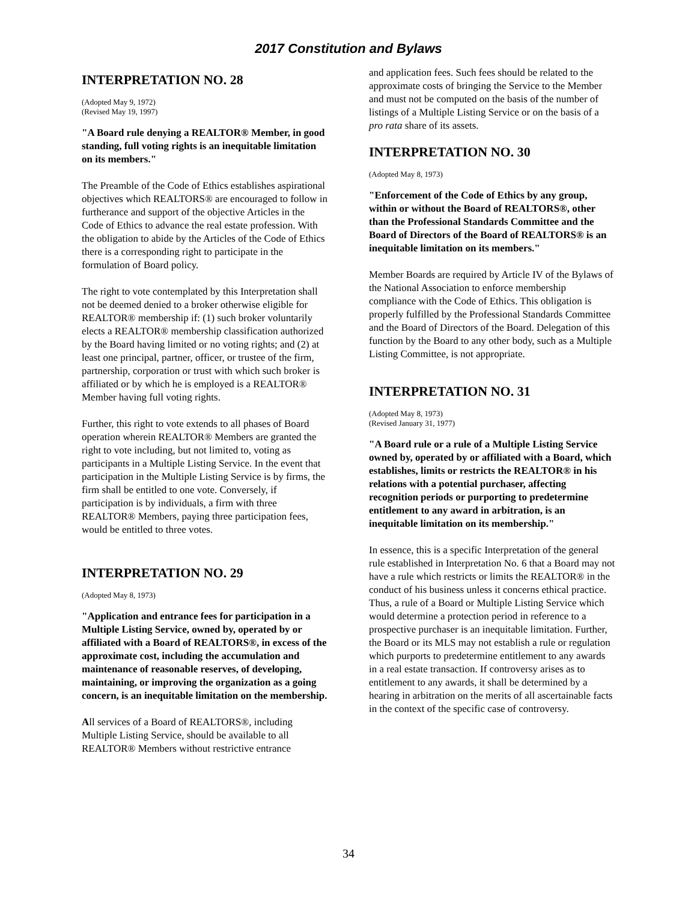2017 Constitution and Bylaws
INTERPRETATION NO. 28
(Adopted May 9, 1972)
(Revised May 19, 1997)
"A Board rule denying a REALTOR® Member, in good standing, full voting rights is an inequitable limitation on its members."
The Preamble of the Code of Ethics establishes aspirational objectives which REALTORS® are encouraged to follow in furtherance and support of the objective Articles in the Code of Ethics to advance the real estate profession. With the obligation to abide by the Articles of the Code of Ethics there is a corresponding right to participate in the formulation of Board policy.
The right to vote contemplated by this Interpretation shall not be deemed denied to a broker otherwise eligible for REALTOR® membership if: (1) such broker voluntarily elects a REALTOR® membership classification authorized by the Board having limited or no voting rights; and (2) at least one principal, partner, officer, or trustee of the firm, partnership, corporation or trust with which such broker is affiliated or by which he is employed is a REALTOR® Member having full voting rights.
Further, this right to vote extends to all phases of Board operation wherein REALTOR® Members are granted the right to vote including, but not limited to, voting as participants in a Multiple Listing Service. In the event that participation in the Multiple Listing Service is by firms, the firm shall be entitled to one vote. Conversely, if participation is by individuals, a firm with three REALTOR® Members, paying three participation fees, would be entitled to three votes.
INTERPRETATION NO. 29
(Adopted May 8, 1973)
"Application and entrance fees for participation in a Multiple Listing Service, owned by, operated by or affiliated with a Board of REALTORS®, in excess of the approximate cost, including the accumulation and maintenance of reasonable reserves, of developing, maintaining, or improving the organization as a going concern, is an inequitable limitation on the membership.
All services of a Board of REALTORS®, including Multiple Listing Service, should be available to all REALTOR® Members without restrictive entrance
and application fees. Such fees should be related to the approximate costs of bringing the Service to the Member and must not be computed on the basis of the number of listings of a Multiple Listing Service or on the basis of a pro rata share of its assets.
INTERPRETATION NO. 30
(Adopted May 8, 1973)
"Enforcement of the Code of Ethics by any group, within or without the Board of REALTORS®, other than the Professional Standards Committee and the Board of Directors of the Board of REALTORS® is an inequitable limitation on its members."
Member Boards are required by Article IV of the Bylaws of the National Association to enforce membership compliance with the Code of Ethics. This obligation is properly fulfilled by the Professional Standards Committee and the Board of Directors of the Board. Delegation of this function by the Board to any other body, such as a Multiple Listing Committee, is not appropriate.
INTERPRETATION NO. 31
(Adopted May 8, 1973)
(Revised January 31, 1977)
"A Board rule or a rule of a Multiple Listing Service owned by, operated by or affiliated with a Board, which establishes, limits or restricts the REALTOR® in his relations with a potential purchaser, affecting recognition periods or purporting to predetermine entitlement to any award in arbitration, is an inequitable limitation on its membership."
In essence, this is a specific Interpretation of the general rule established in Interpretation No. 6 that a Board may not have a rule which restricts or limits the REALTOR® in the conduct of his business unless it concerns ethical practice. Thus, a rule of a Board or Multiple Listing Service which would determine a protection period in reference to a prospective purchaser is an inequitable limitation. Further, the Board or its MLS may not establish a rule or regulation which purports to predetermine entitlement to any awards in a real estate transaction. If controversy arises as to entitlement to any awards, it shall be determined by a hearing in arbitration on the merits of all ascertainable facts in the context of the specific case of controversy.
34